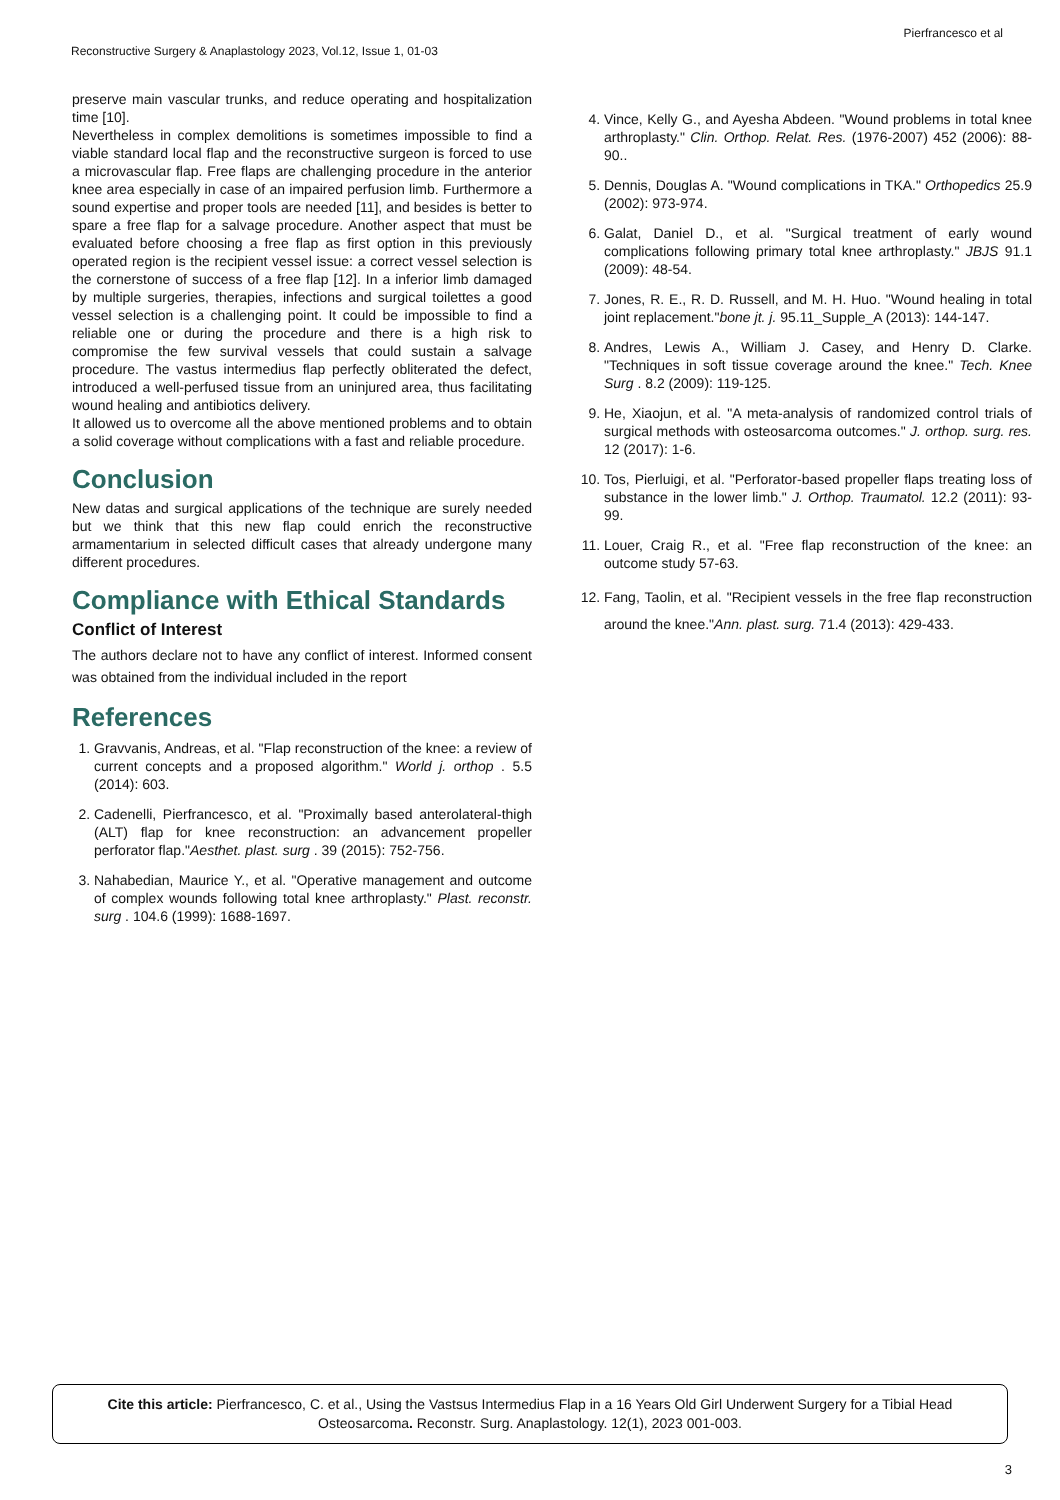Pierfrancesco et al
Reconstructive Surgery & Anaplastology 2023, Vol.12, Issue 1, 01-03
preserve main vascular trunks, and reduce operating and hospitalization time [10].
Nevertheless in complex demolitions is sometimes impossible to find a viable standard local flap and the reconstructive surgeon is forced to use a microvascular flap. Free flaps are challenging procedure in the anterior knee area especially in case of an impaired perfusion limb. Furthermore a sound expertise and proper tools are needed [11], and besides is better to spare a free flap for a salvage procedure. Another aspect that must be evaluated before choosing a free flap as first option in this previously operated region is the recipient vessel issue: a correct vessel selection is the cornerstone of success of a free flap [12]. In a inferior limb damaged by multiple surgeries, therapies, infections and surgical toilettes a good vessel selection is a challenging point. It could be impossible to find a reliable one or during the procedure and there is a high risk to compromise the few survival vessels that could sustain a salvage procedure. The vastus intermedius flap perfectly obliterated the defect, introduced a well-perfused tissue from an uninjured area, thus facilitating wound healing and antibiotics delivery.
It allowed us to overcome all the above mentioned problems and to obtain a solid coverage without complications with a fast and reliable procedure.
Conclusion
New datas and surgical applications of the technique are surely needed but we think that this new flap could enrich the reconstructive armamentarium in selected difficult cases that already undergone many different procedures.
Compliance with Ethical Standards
Conflict of Interest
The authors declare not to have any conflict of interest. Informed consent was obtained from the individual included in the report
References
1. Gravvanis, Andreas, et al. "Flap reconstruction of the knee: a review of current concepts and a proposed algorithm." World j. orthop . 5.5 (2014): 603.
2. Cadenelli, Pierfrancesco, et al. "Proximally based anterolateral-thigh (ALT) flap for knee reconstruction: an advancement propeller perforator flap."Aesthet. plast. surg . 39 (2015): 752-756.
3. Nahabedian, Maurice Y., et al. "Operative management and outcome of complex wounds following total knee arthroplasty." Plast. reconstr. surg . 104.6 (1999): 1688-1697.
4. Vince, Kelly G., and Ayesha Abdeen. "Wound problems in total knee arthroplasty." Clin. Orthop. Relat. Res. (1976-2007) 452 (2006): 88-90..
5. Dennis, Douglas A. "Wound complications in TKA." Orthopedics 25.9 (2002): 973-974.
6. Galat, Daniel D., et al. "Surgical treatment of early wound complications following primary total knee arthroplasty." JBJS 91.1 (2009): 48-54.
7. Jones, R. E., R. D. Russell, and M. H. Huo. "Wound healing in total joint replacement."bone jt. j. 95.11_Supple_A (2013): 144-147.
8. Andres, Lewis A., William J. Casey, and Henry D. Clarke. "Techniques in soft tissue coverage around the knee." Tech. Knee Surg . 8.2 (2009): 119-125.
9. He, Xiaojun, et al. "A meta-analysis of randomized control trials of surgical methods with osteosarcoma outcomes." J. orthop. surg. res. 12 (2017): 1-6.
10. Tos, Pierluigi, et al. "Perforator-based propeller flaps treating loss of substance in the lower limb." J. Orthop. Traumatol. 12.2 (2011): 93-99.
11. Louer, Craig R., et al. "Free flap reconstruction of the knee: an outcome study 57-63.
12. Fang, Taolin, et al. "Recipient vessels in the free flap reconstruction around the knee."Ann. plast. surg. 71.4 (2013): 429-433.
Cite this article: Pierfrancesco, C. et al., Using the Vastsus Intermedius Flap in a 16 Years Old Girl Underwent Surgery for a Tibial Head
Osteosarcoma. Reconstr. Surg. Anaplastology. 12(1), 2023 001-003.
3